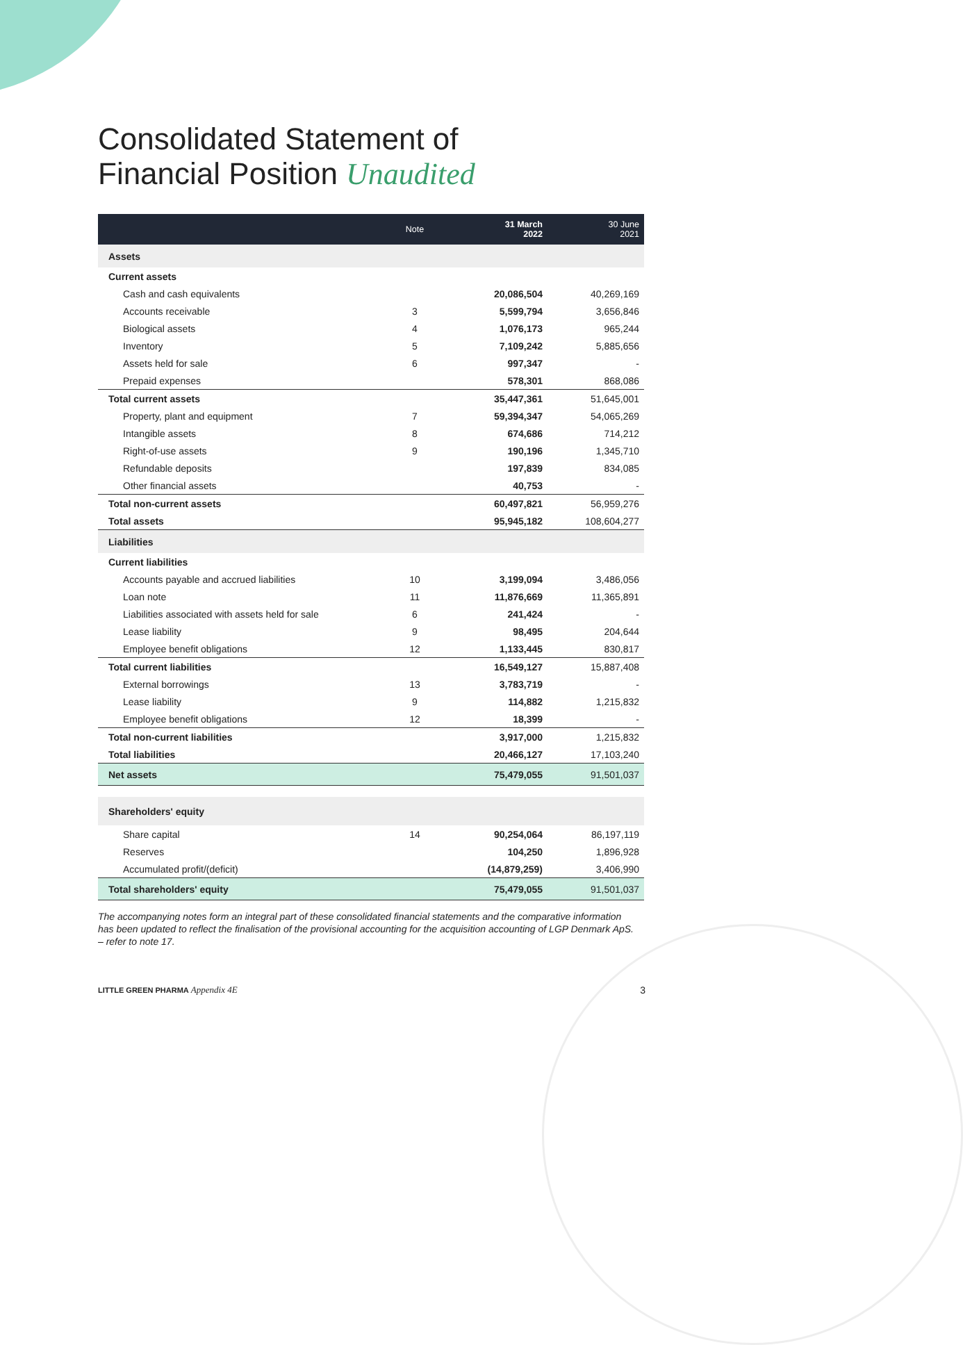Consolidated Statement of
Financial Position Unaudited
| | Note | 31 March 2022 | 30 June 2021 |
| --- | --- | --- | --- |
| Assets | | | |
| Current assets | | | |
| Cash and cash equivalents | | 20,086,504 | 40,269,169 |
| Accounts receivable | 3 | 5,599,794 | 3,656,846 |
| Biological assets | 4 | 1,076,173 | 965,244 |
| Inventory | 5 | 7,109,242 | 5,885,656 |
| Assets held for sale | 6 | 997,347 | - |
| Prepaid expenses | | 578,301 | 868,086 |
| Total current assets | | 35,447,361 | 51,645,001 |
| Property, plant and equipment | 7 | 59,394,347 | 54,065,269 |
| Intangible assets | 8 | 674,686 | 714,212 |
| Right-of-use assets | 9 | 190,196 | 1,345,710 |
| Refundable deposits | | 197,839 | 834,085 |
| Other financial assets | | 40,753 | - |
| Total non-current assets | | 60,497,821 | 56,959,276 |
| Total assets | | 95,945,182 | 108,604,277 |
| Liabilities | | | |
| Current liabilities | | | |
| Accounts payable and accrued liabilities | 10 | 3,199,094 | 3,486,056 |
| Loan note | 11 | 11,876,669 | 11,365,891 |
| Liabilities associated with assets held for sale | 6 | 241,424 | - |
| Lease liability | 9 | 98,495 | 204,644 |
| Employee benefit obligations | 12 | 1,133,445 | 830,817 |
| Total current liabilities | | 16,549,127 | 15,887,408 |
| External borrowings | 13 | 3,783,719 | - |
| Lease liability | 9 | 114,882 | 1,215,832 |
| Employee benefit obligations | 12 | 18,399 | - |
| Total non-current liabilities | | 3,917,000 | 1,215,832 |
| Total liabilities | | 20,466,127 | 17,103,240 |
| Net assets | | 75,479,055 | 91,501,037 |
| Shareholders' equity | | | |
| Share capital | 14 | 90,254,064 | 86,197,119 |
| Reserves | | 104,250 | 1,896,928 |
| Accumulated profit/(deficit) | | (14,879,259) | 3,406,990 |
| Total shareholders' equity | | 75,479,055 | 91,501,037 |
The accompanying notes form an integral part of these consolidated financial statements and the comparative information has been updated to reflect the finalisation of the provisional accounting for the acquisition accounting of LGP Denmark ApS. – refer to note 17.
LITTLE GREEN PHARMA Appendix 4E 3